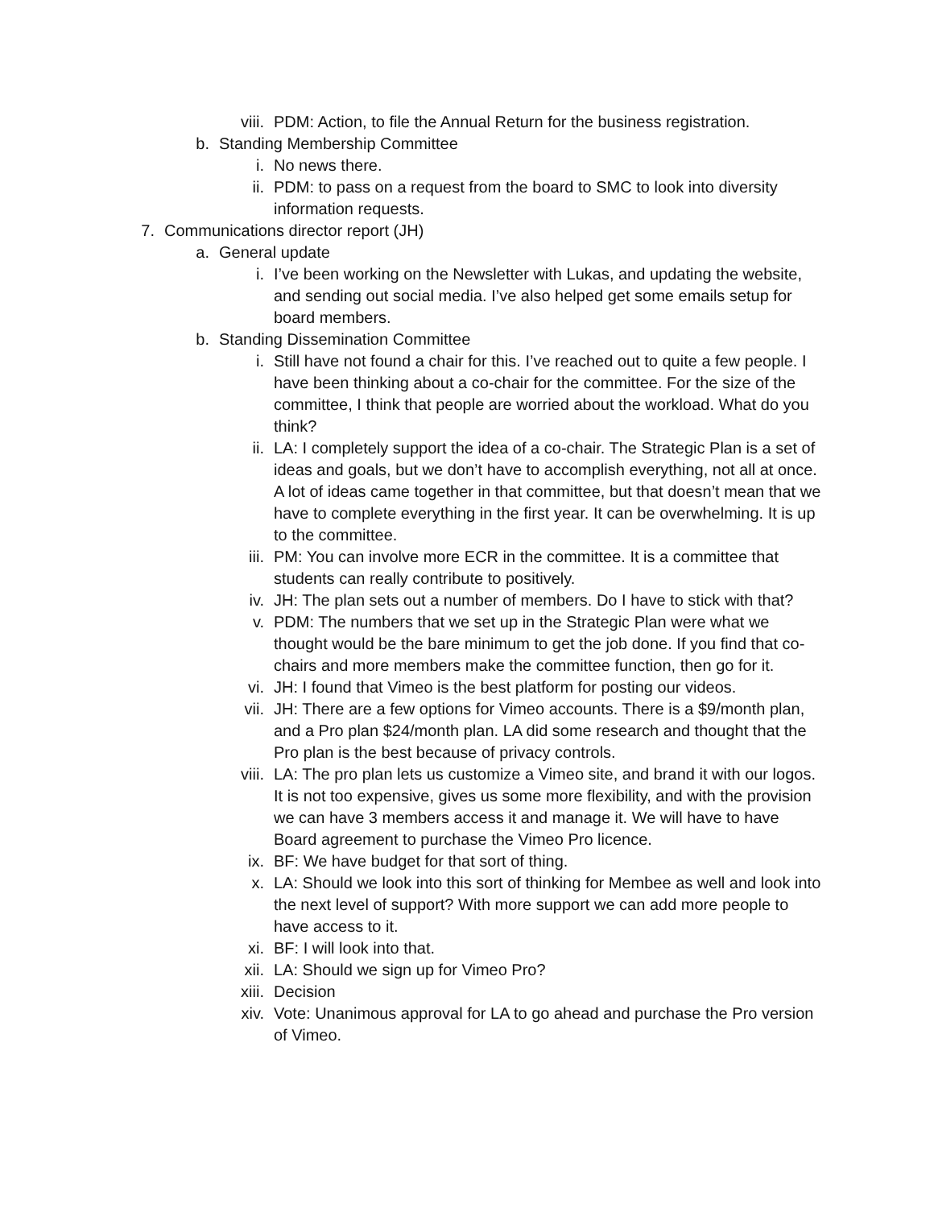viii. PDM: Action, to file the Annual Return for the business registration.
b. Standing Membership Committee
i. No news there.
ii. PDM: to pass on a request from the board to SMC to look into diversity information requests.
7. Communications director report (JH)
a. General update
i. I’ve been working on the Newsletter with Lukas, and updating the website, and sending out social media. I’ve also helped get some emails setup for board members.
b. Standing Dissemination Committee
i. Still have not found a chair for this. I’ve reached out to quite a few people. I have been thinking about a co-chair for the committee. For the size of the committee, I think that people are worried about the workload. What do you think?
ii. LA: I completely support the idea of a co-chair. The Strategic Plan is a set of ideas and goals, but we don’t have to accomplish everything, not all at once. A lot of ideas came together in that committee, but that doesn’t mean that we have to complete everything in the first year. It can be overwhelming. It is up to the committee.
iii. PM: You can involve more ECR in the committee. It is a committee that students can really contribute to positively.
iv. JH: The plan sets out a number of members. Do I have to stick with that?
v. PDM: The numbers that we set up in the Strategic Plan were what we thought would be the bare minimum to get the job done. If you find that co-chairs and more members make the committee function, then go for it.
vi. JH: I found that Vimeo is the best platform for posting our videos.
vii. JH: There are a few options for Vimeo accounts. There is a $9/month plan, and a Pro plan $24/month plan. LA did some research and thought that the Pro plan is the best because of privacy controls.
viii. LA: The pro plan lets us customize a Vimeo site, and brand it with our logos. It is not too expensive, gives us some more flexibility, and with the provision we can have 3 members access it and manage it. We will have to have Board agreement to purchase the Vimeo Pro licence.
ix. BF: We have budget for that sort of thing.
x. LA: Should we look into this sort of thinking for Membee as well and look into the next level of support? With more support we can add more people to have access to it.
xi. BF: I will look into that.
xii. LA: Should we sign up for Vimeo Pro?
xiii. Decision
xiv. Vote: Unanimous approval for LA to go ahead and purchase the Pro version of Vimeo.